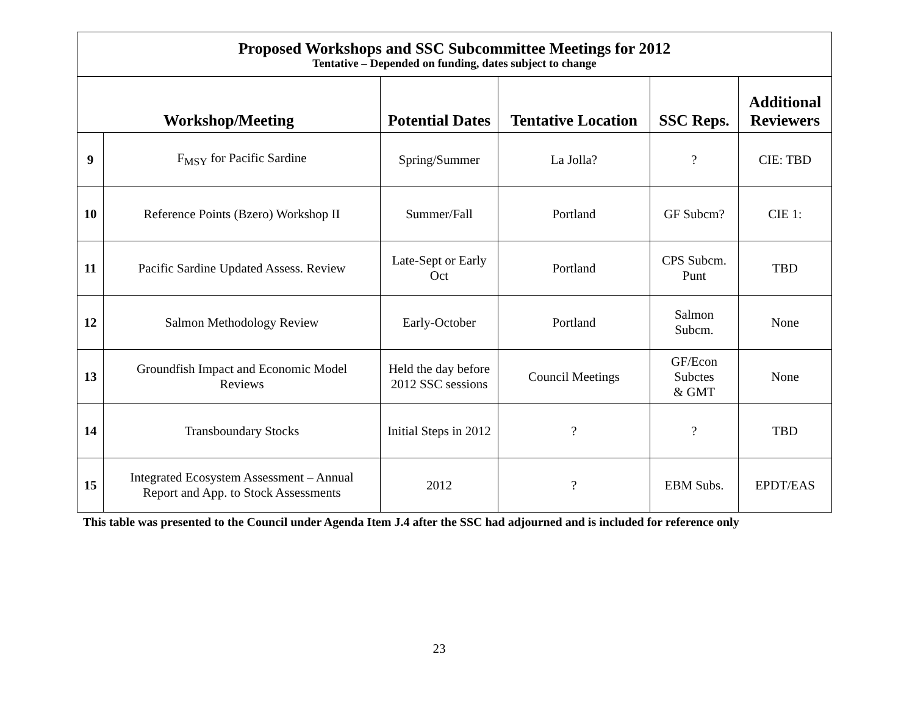| Proposed Workshops and SSC Subcommittee Meetings for 2012 Tentative – Depended on funding, dates subject to change | | | | | |
| Workshop/Meeting | | Potential Dates | Tentative Location | SSC Reps. | Additional Reviewers |
| 9 | F<sub>MSY</sub> for Pacific Sardine | Spring/Summer | La Jolla? | ? | CIE: TBD |
| 10 | Reference Points (Bzero) Workshop II | Summer/Fall | Portland | GF Subcm? | CIE 1: |
| 11 | Pacific Sardine Updated Assess. Review | Late-Sept or Early Oct | Portland | CPS Subcm. Punt | TBD |
| 12 | Salmon Methodology Review | Early-October | Portland | Salmon Subcm. | None |
| 13 | Groundfish Impact and Economic Model Reviews | Held the day before 2012 SSC sessions | Council Meetings | GF/Econ Subctes & GMT | None |
| 14 | Transboundary Stocks | Initial Steps in 2012 | ? | ? | TBD |
| 15 | Integrated Ecosystem Assessment – Annual Report and App. to Stock Assessments | 2012 | ? | EBM Subs. | EPDT/EAS |
This table was presented to the Council under Agenda Item J.4 after the SSC had adjourned and is included for reference only
23